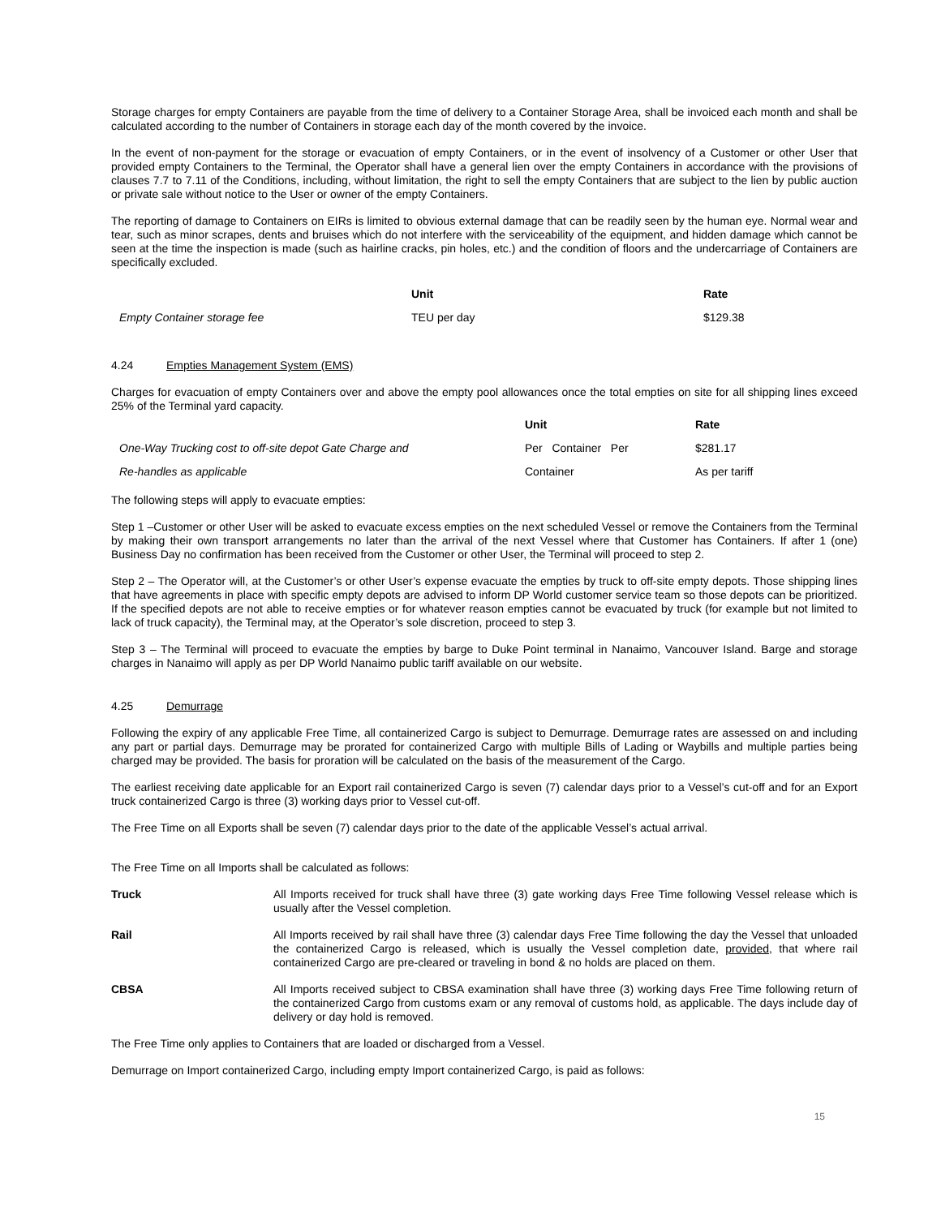Storage charges for empty Containers are payable from the time of delivery to a Container Storage Area, shall be invoiced each month and shall be calculated according to the number of Containers in storage each day of the month covered by the invoice.
In the event of non-payment for the storage or evacuation of empty Containers, or in the event of insolvency of a Customer or other User that provided empty Containers to the Terminal, the Operator shall have a general lien over the empty Containers in accordance with the provisions of clauses 7.7 to 7.11 of the Conditions, including, without limitation, the right to sell the empty Containers that are subject to the lien by public auction or private sale without notice to the User or owner of the empty Containers.
The reporting of damage to Containers on EIRs is limited to obvious external damage that can be readily seen by the human eye. Normal wear and tear, such as minor scrapes, dents and bruises which do not interfere with the serviceability of the equipment, and hidden damage which cannot be seen at the time the inspection is made (such as hairline cracks, pin holes, etc.) and the condition of floors and the undercarriage of Containers are specifically excluded.
| | Unit | Rate |
| --- | --- | --- |
| Empty Container storage fee | TEU per day | $129.38 |
4.24 Empties Management System (EMS)
Charges for evacuation of empty Containers over and above the empty pool allowances once the total empties on site for all shipping lines exceed 25% of the Terminal yard capacity.
| | Unit | Rate |
| --- | --- | --- |
| One-Way Trucking cost to off-site depot Gate Charge and | Per Container Per | $281.17 |
| Re-handles as applicable | Container | As per tariff |
The following steps will apply to evacuate empties:
Step 1 –Customer or other User will be asked to evacuate excess empties on the next scheduled Vessel or remove the Containers from the Terminal by making their own transport arrangements no later than the arrival of the next Vessel where that Customer has Containers. If after 1 (one) Business Day no confirmation has been received from the Customer or other User, the Terminal will proceed to step 2.
Step 2 – The Operator will, at the Customer’s or other User’s expense evacuate the empties by truck to off-site empty depots. Those shipping lines that have agreements in place with specific empty depots are advised to inform DP World customer service team so those depots can be prioritized. If the specified depots are not able to receive empties or for whatever reason empties cannot be evacuated by truck (for example but not limited to lack of truck capacity), the Terminal may, at the Operator’s sole discretion, proceed to step 3.
Step 3 – The Terminal will proceed to evacuate the empties by barge to Duke Point terminal in Nanaimo, Vancouver Island. Barge and storage charges in Nanaimo will apply as per DP World Nanaimo public tariff available on our website.
4.25 Demurrage
Following the expiry of any applicable Free Time, all containerized Cargo is subject to Demurrage. Demurrage rates are assessed on and including any part or partial days. Demurrage may be prorated for containerized Cargo with multiple Bills of Lading or Waybills and multiple parties being charged may be provided. The basis for proration will be calculated on the basis of the measurement of the Cargo.
The earliest receiving date applicable for an Export rail containerized Cargo is seven (7) calendar days prior to a Vessel’s cut-off and for an Export truck containerized Cargo is three (3) working days prior to Vessel cut-off.
The Free Time on all Exports shall be seven (7) calendar days prior to the date of the applicable Vessel’s actual arrival.
The Free Time on all Imports shall be calculated as follows:
Truck All Imports received for truck shall have three (3) gate working days Free Time following Vessel release which is usually after the Vessel completion.
Rail All Imports received by rail shall have three (3) calendar days Free Time following the day the Vessel that unloaded the containerized Cargo is released, which is usually the Vessel completion date, provided, that where rail containerized Cargo are pre-cleared or traveling in bond & no holds are placed on them.
CBSA All Imports received subject to CBSA examination shall have three (3) working days Free Time following return of the containerized Cargo from customs exam or any removal of customs hold, as applicable. The days include day of delivery or day hold is removed.
The Free Time only applies to Containers that are loaded or discharged from a Vessel.
Demurrage on Import containerized Cargo, including empty Import containerized Cargo, is paid as follows:
15